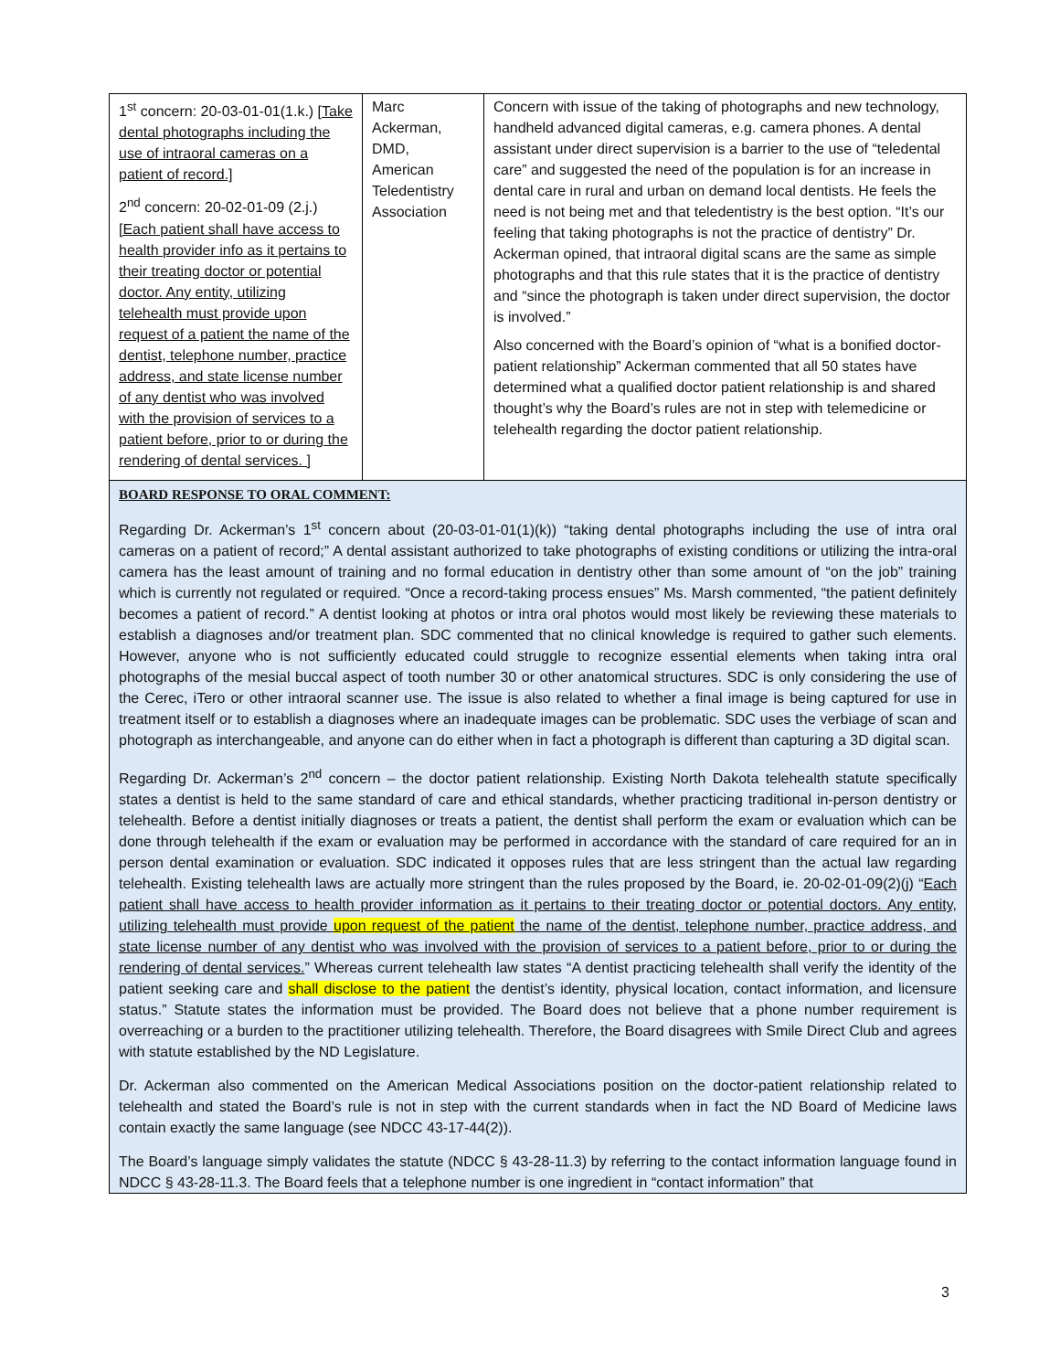| 1<sup>st</sup> concern: 20-03-01-01(1.k.) [Take dental photographs including the use of intraoral cameras on a patient of record.] 2<sup>nd</sup> concern: 20-02-01-09 (2.j.) [Each patient shall have access to health provider info as it pertains to their treating doctor or potential doctor. Any entity, utilizing telehealth must provide upon request of a patient the name of the dentist, telephone number, practice address, and state license number of any dentist who was involved with the provision of services to a patient before, prior to or during the rendering of dental services. ] | Marc Ackerman, DMD, American Teledentistry Association | Concern with issue of the taking of photographs and new technology, handheld advanced digital cameras, e.g. camera phones. A dental assistant under direct supervision is a barrier to the use of “teledental care” and suggested the need of the population is for an increase in dental care in rural and urban on demand local dentists. He feels the need is not being met and that teledentistry is the best option. “It’s our feeling that taking photographs is not the practice of dentistry” Dr. Ackerman opined, that intraoral digital scans are the same as simple photographs and that this rule states that it is the practice of dentistry and “since the photograph is taken under direct supervision, the doctor is involved.” Also concerned with the Board’s opinion of “what is a bonified doctor-patient relationship” Ackerman commented that all 50 states have determined what a qualified doctor patient relationship is and shared thought’s why the Board’s rules are not in step with telemedicine or telehealth regarding the doctor patient relationship. |
| BOARD RESPONSE TO ORAL COMMENT: Regarding Dr. Ackerman’s 1<sup>st</sup> concern about (20-03-01-01(1)(k)) “taking dental photographs including the use of intra oral cameras on a patient of record;” A dental assistant authorized to take photographs of existing conditions or utilizing the intra-oral camera has the least amount of training and no formal education in dentistry other than some amount of “on the job” training which is currently not regulated or required. “Once a record-taking process ensues” Ms. Marsh commented, “the patient definitely becomes a patient of record.” A dentist looking at photos or intra oral photos would most likely be reviewing these materials to establish a diagnoses and/or treatment plan. SDC commented that no clinical knowledge is required to gather such elements. However, anyone who is not sufficiently educated could struggle to recognize essential elements when taking intra oral photographs of the mesial buccal aspect of tooth number 30 or other anatomical structures. SDC is only considering the use of the Cerec, iTero or other intraoral scanner use. The issue is also related to whether a final image is being captured for use in treatment itself or to establish a diagnoses where an inadequate images can be problematic. SDC uses the verbiage of scan and photograph as interchangeable, and anyone can do either when in fact a photograph is different than capturing a 3D digital scan. Regarding Dr. Ackerman’s 2<sup>nd</sup> concern – the doctor patient relationship. Existing North Dakota telehealth statute specifically states a dentist is held to the same standard of care and ethical standards, whether practicing traditional in-person dentistry or telehealth. Before a dentist initially diagnoses or treats a patient, the dentist shall perform the exam or evaluation which can be done through telehealth if the exam or evaluation may be performed in accordance with the standard of care required for an in person dental examination or evaluation. SDC indicated it opposes rules that are less stringent than the actual law regarding telehealth. Existing telehealth laws are actually more stringent than the rules proposed by the Board, ie. 20-02-01-09(2)(j) “ Each patient shall have access to health provider information as it pertains to their treating doctor or potential doctors. Any entity, utilizing telehealth must provide upon request of the patient the name of the dentist, telephone number, practice address, and state license number of any dentist who was involved with the provision of services to a patient before, prior to or during the rendering of dental services. ” Whereas current telehealth law states “A dentist practicing telehealth shall verify the identity of the patient seeking care and shall disclose to the patient the dentist’s identity, physical location, contact information, and licensure status.” Statute states the information must be provided. The Board does not believe that a phone number requirement is overreaching or a burden to the practitioner utilizing telehealth. Therefore, the Board disagrees with Smile Direct Club and agrees with statute established by the ND Legislature. Dr. Ackerman also commented on the American Medical Associations position on the doctor-patient relationship related to telehealth and stated the Board’s rule is not in step with the current standards when in fact the ND Board of Medicine laws contain exactly the same language (see NDCC 43-17-44(2)). The Board’s language simply validates the statute (NDCC § 43-28-11.3) by referring to the contact information language found in NDCC § 43-28-11.3. The Board feels that a telephone number is one ingredient in “contact information” that | | |
3